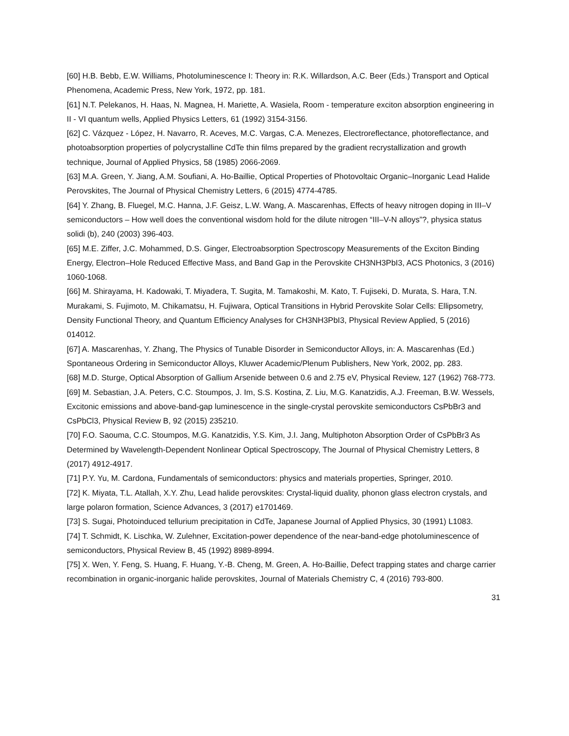[60] H.B. Bebb, E.W. Williams, Photoluminescence I: Theory in: R.K. Willardson, A.C. Beer (Eds.) Transport and Optical Phenomena, Academic Press, New York, 1972, pp. 181.
[61] N.T. Pelekanos, H. Haas, N. Magnea, H. Mariette, A. Wasiela, Room ‐ temperature exciton absorption engineering in II ‐ VI quantum wells, Applied Physics Letters, 61 (1992) 3154-3156.
[62] C. Vázquez ‐ López, H. Navarro, R. Aceves, M.C. Vargas, C.A. Menezes, Electroreflectance, photoreflectance, and photoabsorption properties of polycrystalline CdTe thin films prepared by the gradient recrystallization and growth technique, Journal of Applied Physics, 58 (1985) 2066-2069.
[63] M.A. Green, Y. Jiang, A.M. Soufiani, A. Ho-Baillie, Optical Properties of Photovoltaic Organic–Inorganic Lead Halide Perovskites, The Journal of Physical Chemistry Letters, 6 (2015) 4774-4785.
[64] Y. Zhang, B. Fluegel, M.C. Hanna, J.F. Geisz, L.W. Wang, A. Mascarenhas, Effects of heavy nitrogen doping in III–V semiconductors – How well does the conventional wisdom hold for the dilute nitrogen “III–V-N alloys”?, physica status solidi (b), 240 (2003) 396-403.
[65] M.E. Ziffer, J.C. Mohammed, D.S. Ginger, Electroabsorption Spectroscopy Measurements of the Exciton Binding Energy, Electron–Hole Reduced Effective Mass, and Band Gap in the Perovskite CH3NH3PbI3, ACS Photonics, 3 (2016) 1060-1068.
[66] M. Shirayama, H. Kadowaki, T. Miyadera, T. Sugita, M. Tamakoshi, M. Kato, T. Fujiseki, D. Murata, S. Hara, T.N. Murakami, S. Fujimoto, M. Chikamatsu, H. Fujiwara, Optical Transitions in Hybrid Perovskite Solar Cells: Ellipsometry, Density Functional Theory, and Quantum Efficiency Analyses for CH3NH3PbI3, Physical Review Applied, 5 (2016) 014012.
[67] A. Mascarenhas, Y. Zhang, The Physics of Tunable Disorder in Semiconductor Alloys, in: A. Mascarenhas (Ed.) Spontaneous Ordering in Semiconductor Alloys, Kluwer Academic/Plenum Publishers, New York, 2002, pp. 283.
[68] M.D. Sturge, Optical Absorption of Gallium Arsenide between 0.6 and 2.75 eV, Physical Review, 127 (1962) 768-773.
[69] M. Sebastian, J.A. Peters, C.C. Stoumpos, J. Im, S.S. Kostina, Z. Liu, M.G. Kanatzidis, A.J. Freeman, B.W. Wessels, Excitonic emissions and above-band-gap luminescence in the single-crystal perovskite semiconductors CsPbBr3 and CsPbCl3, Physical Review B, 92 (2015) 235210.
[70] F.O. Saouma, C.C. Stoumpos, M.G. Kanatzidis, Y.S. Kim, J.I. Jang, Multiphoton Absorption Order of CsPbBr3 As Determined by Wavelength-Dependent Nonlinear Optical Spectroscopy, The Journal of Physical Chemistry Letters, 8 (2017) 4912-4917.
[71] P.Y. Yu, M. Cardona, Fundamentals of semiconductors: physics and materials properties, Springer, 2010.
[72] K. Miyata, T.L. Atallah, X.Y. Zhu, Lead halide perovskites: Crystal-liquid duality, phonon glass electron crystals, and large polaron formation, Science Advances, 3 (2017) e1701469.
[73] S. Sugai, Photoinduced tellurium precipitation in CdTe, Japanese Journal of Applied Physics, 30 (1991) L1083.
[74] T. Schmidt, K. Lischka, W. Zulehner, Excitation-power dependence of the near-band-edge photoluminescence of semiconductors, Physical Review B, 45 (1992) 8989-8994.
[75] X. Wen, Y. Feng, S. Huang, F. Huang, Y.-B. Cheng, M. Green, A. Ho-Baillie, Defect trapping states and charge carrier recombination in organic-inorganic halide perovskites, Journal of Materials Chemistry C, 4 (2016) 793-800.
31